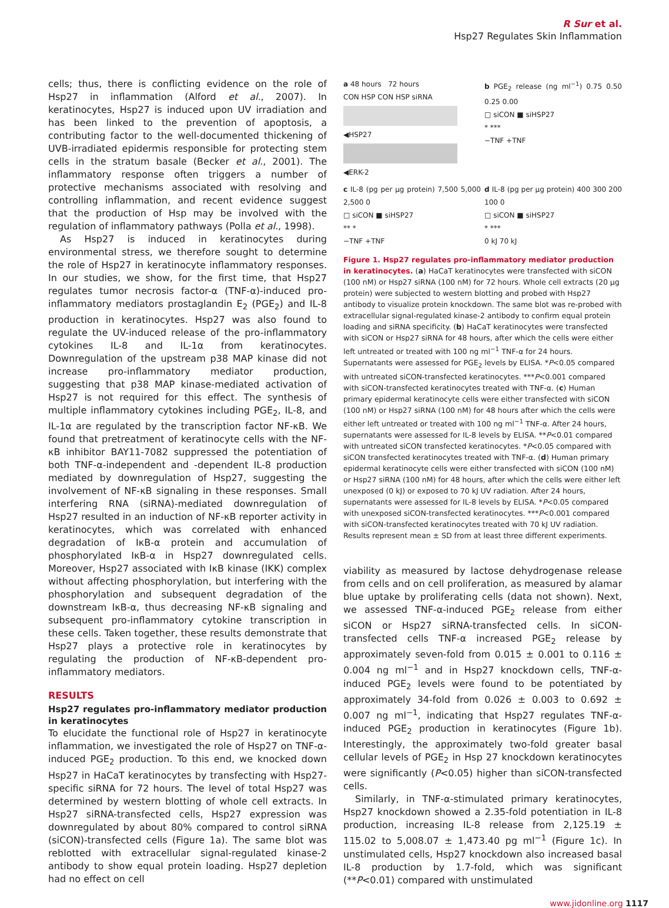R Sur et al.
Hsp27 Regulates Skin Inflammation
cells; thus, there is conflicting evidence on the role of Hsp27 in inflammation (Alford et al., 2007). In keratinocytes, Hsp27 is induced upon UV irradiation and has been linked to the prevention of apoptosis, a contributing factor to the well-documented thickening of UVB-irradiated epidermis responsible for protecting stem cells in the stratum basale (Becker et al., 2001). The inflammatory response often triggers a number of protective mechanisms associated with resolving and controlling inflammation, and recent evidence suggest that the production of Hsp may be involved with the regulation of inflammatory pathways (Polla et al., 1998).
As Hsp27 is induced in keratinocytes during environmental stress, we therefore sought to determine the role of Hsp27 in keratinocyte inflammatory responses. In our studies, we show, for the first time, that Hsp27 regulates tumor necrosis factor-α (TNF-α)-induced pro-inflammatory mediators prostaglandin E<sub>2</sub> (PGE<sub>2</sub>) and IL-8 production in keratinocytes. Hsp27 was also found to regulate the UV-induced release of the pro-inflammatory cytokines IL-8 and IL-1α from keratinocytes. Downregulation of the upstream p38 MAP kinase did not increase pro-inflammatory mediator production, suggesting that p38 MAP kinase-mediated activation of Hsp27 is not required for this effect. The synthesis of multiple inflammatory cytokines including PGE<sub>2</sub>, IL-8, and IL-1α are regulated by the transcription factor NF-κB. We found that pretreatment of keratinocyte cells with the NF-κB inhibitor BAY11-7082 suppressed the potentiation of both TNF-α-independent and -dependent IL-8 production mediated by downregulation of Hsp27, suggesting the involvement of NF-κB signaling in these responses. Small interfering RNA (siRNA)-mediated downregulation of Hsp27 resulted in an induction of NF-κB reporter activity in keratinocytes, which was correlated with enhanced degradation of IκB-α protein and accumulation of phosphorylated IκB-α in Hsp27 downregulated cells. Moreover, Hsp27 associated with IκB kinase (IKK) complex without affecting phosphorylation, but interfering with the phosphorylation and subsequent degradation of the downstream IκB-α, thus decreasing NF-κB signaling and subsequent pro-inflammatory cytokine transcription in these cells. Taken together, these results demonstrate that Hsp27 plays a protective role in keratinocytes by regulating the production of NF-κB-dependent pro-inflammatory mediators.
RESULTS
Hsp27 regulates pro-inflammatory mediator production in keratinocytes
To elucidate the functional role of Hsp27 in keratinocyte inflammation, we investigated the role of Hsp27 on TNF-α-induced PGE<sub>2</sub> production. To this end, we knocked down Hsp27 in HaCaT keratinocytes by transfecting with Hsp27-specific siRNA for 72 hours. The level of total Hsp27 was determined by western blotting of whole cell extracts. In Hsp27 siRNA-transfected cells, Hsp27 expression was downregulated by about 80% compared to control siRNA (siCON)-transfected cells (Figure 1a). The same blot was reblotted with extracellular signal-regulated kinase-2 antibody to show equal protein loading. Hsp27 depletion had no effect on cell
a 48 hours 72 hours
CON HSP CON HSP siRNA
◀HSP27
◀ERK-2
b PGE<sub>2</sub> release (ng ml<sup>−1</sup>) 0.75 0.50 0.25 0.00
□ siCON ■ siHSP27
* ***
−TNF +TNF
c IL-8 (pg per μg protein) 7,500 5,000 2,500 0
□ siCON ■ siHSP27
** *
−TNF +TNF
d IL-8 (pg per μg protein) 400 300 200 100 0
□ siCON ■ siHSP27
* ***
0 kJ 70 kJ
Figure 1. Hsp27 regulates pro-inflammatory mediator production in keratinocytes. (a) HaCaT keratinocytes were transfected with siCON (100 nM) or Hsp27 siRNA (100 nM) for 72 hours. Whole cell extracts (20 μg protein) were subjected to western blotting and probed with Hsp27 antibody to visualize protein knockdown. The same blot was re-probed with extracellular signal-regulated kinase-2 antibody to confirm equal protein loading and siRNA specificity. (b) HaCaT keratinocytes were transfected with siCON or Hsp27 siRNA for 48 hours, after which the cells were either left untreated or treated with 100 ng ml<sup>−1</sup> TNF-α for 24 hours. Supernatants were assessed for PGE<sub>2</sub> levels by ELISA. *P<0.05 compared with untreated siCON-transfected keratinocytes. ***P<0.001 compared with siCON-transfected keratinocytes treated with TNF-α. (c) Human primary epidermal keratinocyte cells were either transfected with siCON (100 nM) or Hsp27 siRNA (100 nM) for 48 hours after which the cells were either left untreated or treated with 100 ng ml<sup>−1</sup> TNF-α. After 24 hours, supernatants were assessed for IL-8 levels by ELISA. **P<0.01 compared with untreated siCON transfected keratinocytes. *P<0.05 compared with siCON transfected keratinocytes treated with TNF-α. (d) Human primary epidermal keratinocyte cells were either transfected with siCON (100 nM) or Hsp27 siRNA (100 nM) for 48 hours, after which the cells were either left unexposed (0 kJ) or exposed to 70 kJ UV radiation. After 24 hours, supernatants were assessed for IL-8 levels by ELISA. *P<0.05 compared with unexposed siCON-transfected keratinocytes. ***P<0.001 compared with siCON-transfected keratinocytes treated with 70 kJ UV radiation. Results represent mean ± SD from at least three different experiments.
viability as measured by lactose dehydrogenase release from cells and on cell proliferation, as measured by alamar blue uptake by proliferating cells (data not shown). Next, we assessed TNF-α-induced PGE<sub>2</sub> release from either siCON or Hsp27 siRNA-transfected cells. In siCON-transfected cells TNF-α increased PGE<sub>2</sub> release by approximately seven-fold from 0.015 ± 0.001 to 0.116 ± 0.004 ng ml<sup>−1</sup> and in Hsp27 knockdown cells, TNF-α-induced PGE<sub>2</sub> levels were found to be potentiated by approximately 34-fold from 0.026 ± 0.003 to 0.692 ± 0.007 ng ml<sup>−1</sup>, indicating that Hsp27 regulates TNF-α-induced PGE<sub>2</sub> production in keratinocytes (Figure 1b). Interestingly, the approximately two-fold greater basal cellular levels of PGE<sub>2</sub> in Hsp 27 knockdown keratinocytes were significantly (P<0.05) higher than siCON-transfected cells.
Similarly, in TNF-α-stimulated primary keratinocytes, Hsp27 knockdown showed a 2.35-fold potentiation in IL-8 production, increasing IL-8 release from 2,125.19 ± 115.02 to 5,008.07 ± 1,473.40 pg ml<sup>−1</sup> (Figure 1c). In unstimulated cells, Hsp27 knockdown also increased basal IL-8 production by 1.7-fold, which was significant (**P<0.01) compared with unstimulated
www.jidonline.org 1117